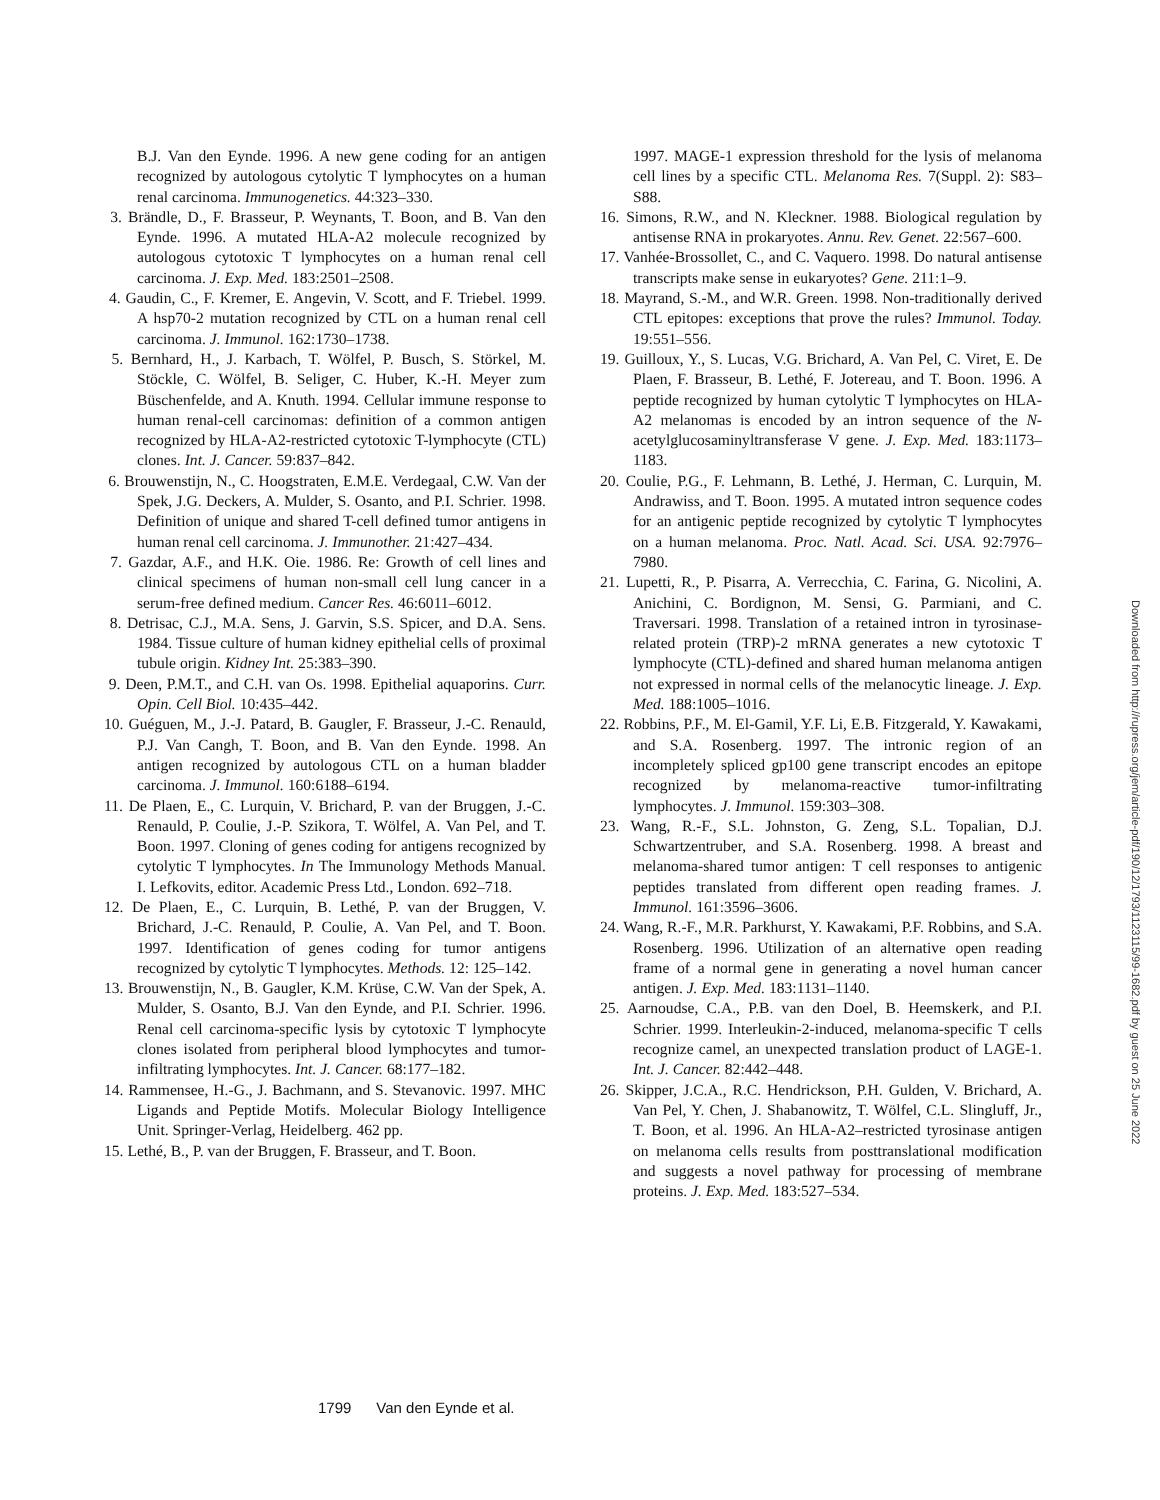B.J. Van den Eynde. 1996. A new gene coding for an antigen recognized by autologous cytolytic T lymphocytes on a human renal carcinoma. Immunogenetics. 44:323–330.
3. Brändle, D., F. Brasseur, P. Weynants, T. Boon, and B. Van den Eynde. 1996. A mutated HLA-A2 molecule recognized by autologous cytotoxic T lymphocytes on a human renal cell carcinoma. J. Exp. Med. 183:2501–2508.
4. Gaudin, C., F. Kremer, E. Angevin, V. Scott, and F. Triebel. 1999. A hsp70-2 mutation recognized by CTL on a human renal cell carcinoma. J. Immunol. 162:1730–1738.
5. Bernhard, H., J. Karbach, T. Wölfel, P. Busch, S. Störkel, M. Stöckle, C. Wölfel, B. Seliger, C. Huber, K.-H. Meyer zum Büschenfelde, and A. Knuth. 1994. Cellular immune response to human renal-cell carcinomas: definition of a common antigen recognized by HLA-A2-restricted cytotoxic T-lymphocyte (CTL) clones. Int. J. Cancer. 59:837–842.
6. Brouwenstijn, N., C. Hoogstraten, E.M.E. Verdegaal, C.W. Van der Spek, J.G. Deckers, A. Mulder, S. Osanto, and P.I. Schrier. 1998. Definition of unique and shared T-cell defined tumor antigens in human renal cell carcinoma. J. Immunother. 21:427–434.
7. Gazdar, A.F., and H.K. Oie. 1986. Re: Growth of cell lines and clinical specimens of human non-small cell lung cancer in a serum-free defined medium. Cancer Res. 46:6011–6012.
8. Detrisac, C.J., M.A. Sens, J. Garvin, S.S. Spicer, and D.A. Sens. 1984. Tissue culture of human kidney epithelial cells of proximal tubule origin. Kidney Int. 25:383–390.
9. Deen, P.M.T., and C.H. van Os. 1998. Epithelial aquaporins. Curr. Opin. Cell Biol. 10:435–442.
10. Guéguen, M., J.-J. Patard, B. Gaugler, F. Brasseur, J.-C. Renauld, P.J. Van Cangh, T. Boon, and B. Van den Eynde. 1998. An antigen recognized by autologous CTL on a human bladder carcinoma. J. Immunol. 160:6188–6194.
11. De Plaen, E., C. Lurquin, V. Brichard, P. van der Bruggen, J.-C. Renauld, P. Coulie, J.-P. Szikora, T. Wölfel, A. Van Pel, and T. Boon. 1997. Cloning of genes coding for antigens recognized by cytolytic T lymphocytes. In The Immunology Methods Manual. I. Lefkovits, editor. Academic Press Ltd., London. 692–718.
12. De Plaen, E., C. Lurquin, B. Lethé, P. van der Bruggen, V. Brichard, J.-C. Renauld, P. Coulie, A. Van Pel, and T. Boon. 1997. Identification of genes coding for tumor antigens recognized by cytolytic T lymphocytes. Methods. 12: 125–142.
13. Brouwenstijn, N., B. Gaugler, K.M. Krüse, C.W. Van der Spek, A. Mulder, S. Osanto, B.J. Van den Eynde, and P.I. Schrier. 1996. Renal cell carcinoma-specific lysis by cytotoxic T lymphocyte clones isolated from peripheral blood lymphocytes and tumor-infiltrating lymphocytes. Int. J. Cancer. 68:177–182.
14. Rammensee, H.-G., J. Bachmann, and S. Stevanovic. 1997. MHC Ligands and Peptide Motifs. Molecular Biology Intelligence Unit. Springer-Verlag, Heidelberg. 462 pp.
15. Lethé, B., P. van der Bruggen, F. Brasseur, and T. Boon.
1997. MAGE-1 expression threshold for the lysis of melanoma cell lines by a specific CTL. Melanoma Res. 7(Suppl. 2): S83–S88.
16. Simons, R.W., and N. Kleckner. 1988. Biological regulation by antisense RNA in prokaryotes. Annu. Rev. Genet. 22:567–600.
17. Vanhée-Brossollet, C., and C. Vaquero. 1998. Do natural antisense transcripts make sense in eukaryotes? Gene. 211:1–9.
18. Mayrand, S.-M., and W.R. Green. 1998. Non-traditionally derived CTL epitopes: exceptions that prove the rules? Immunol. Today. 19:551–556.
19. Guilloux, Y., S. Lucas, V.G. Brichard, A. Van Pel, C. Viret, E. De Plaen, F. Brasseur, B. Lethé, F. Jotereau, and T. Boon. 1996. A peptide recognized by human cytolytic T lymphocytes on HLA-A2 melanomas is encoded by an intron sequence of the N-acetylglucosaminyltransferase V gene. J. Exp. Med. 183:1173–1183.
20. Coulie, P.G., F. Lehmann, B. Lethé, J. Herman, C. Lurquin, M. Andrawiss, and T. Boon. 1995. A mutated intron sequence codes for an antigenic peptide recognized by cytolytic T lymphocytes on a human melanoma. Proc. Natl. Acad. Sci. USA. 92:7976–7980.
21. Lupetti, R., P. Pisarra, A. Verrecchia, C. Farina, G. Nicolini, A. Anichini, C. Bordignon, M. Sensi, G. Parmiani, and C. Traversari. 1998. Translation of a retained intron in tyrosinase-related protein (TRP)-2 mRNA generates a new cytotoxic T lymphocyte (CTL)-defined and shared human melanoma antigen not expressed in normal cells of the melanocytic lineage. J. Exp. Med. 188:1005–1016.
22. Robbins, P.F., M. El-Gamil, Y.F. Li, E.B. Fitzgerald, Y. Kawakami, and S.A. Rosenberg. 1997. The intronic region of an incompletely spliced gp100 gene transcript encodes an epitope recognized by melanoma-reactive tumor-infiltrating lymphocytes. J. Immunol. 159:303–308.
23. Wang, R.-F., S.L. Johnston, G. Zeng, S.L. Topalian, D.J. Schwartzentruber, and S.A. Rosenberg. 1998. A breast and melanoma-shared tumor antigen: T cell responses to antigenic peptides translated from different open reading frames. J. Immunol. 161:3596–3606.
24. Wang, R.-F., M.R. Parkhurst, Y. Kawakami, P.F. Robbins, and S.A. Rosenberg. 1996. Utilization of an alternative open reading frame of a normal gene in generating a novel human cancer antigen. J. Exp. Med. 183:1131–1140.
25. Aarnoudse, C.A., P.B. van den Doel, B. Heemskerk, and P.I. Schrier. 1999. Interleukin-2-induced, melanoma-specific T cells recognize camel, an unexpected translation product of LAGE-1. Int. J. Cancer. 82:442–448.
26. Skipper, J.C.A., R.C. Hendrickson, P.H. Gulden, V. Brichard, A. Van Pel, Y. Chen, J. Shabanowitz, T. Wölfel, C.L. Slingluff, Jr., T. Boon, et al. 1996. An HLA-A2–restricted tyrosinase antigen on melanoma cells results from posttranslational modification and suggests a novel pathway for processing of membrane proteins. J. Exp. Med. 183:527–534.
1799 Van den Eynde et al.
Downloaded from http://rupress.org/jem/article-pdf/190/12/1793/1123115/99-1682.pdf by guest on 25 June 2022